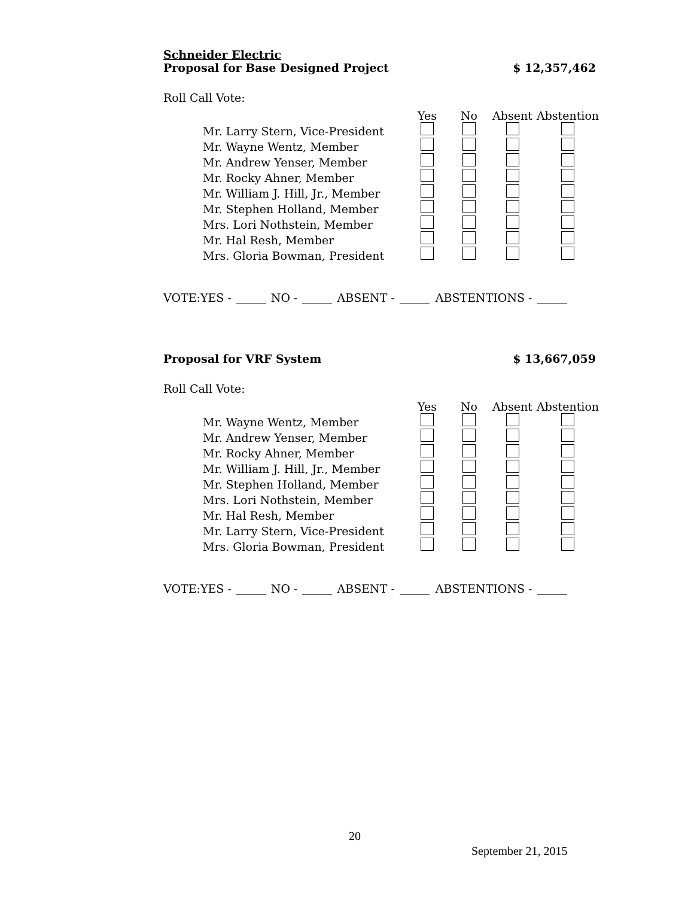Schneider Electric
Proposal for Base Designed Project $ 12,357,462
Roll Call Vote:
| | Yes | No | Absent | Abstention |
| Mr. Larry Stern, Vice-President | | | | |
| Mr. Wayne Wentz, Member | | | | |
| Mr. Andrew Yenser, Member | | | | |
| Mr. Rocky Ahner, Member | | | | |
| Mr. William J. Hill, Jr., Member | | | | |
| Mr. Stephen Holland, Member | | | | |
| Mrs. Lori Nothstein, Member | | | | |
| Mr. Hal Resh, Member | | | | |
| Mrs. Gloria Bowman, President | | | | |
VOTE:YES - NO - ABSENT - ABSTENTIONS -
Proposal for VRF System $ 13,667,059
Roll Call Vote:
| | Yes | No | Absent | Abstention |
| Mr. Wayne Wentz, Member | | | | |
| Mr. Andrew Yenser, Member | | | | |
| Mr. Rocky Ahner, Member | | | | |
| Mr. William J. Hill, Jr., Member | | | | |
| Mr. Stephen Holland, Member | | | | |
| Mrs. Lori Nothstein, Member | | | | |
| Mr. Hal Resh, Member | | | | |
| Mr. Larry Stern, Vice-President | | | | |
| Mrs. Gloria Bowman, President | | | | |
VOTE:YES - NO - ABSENT - ABSTENTIONS -
20
September 21, 2015